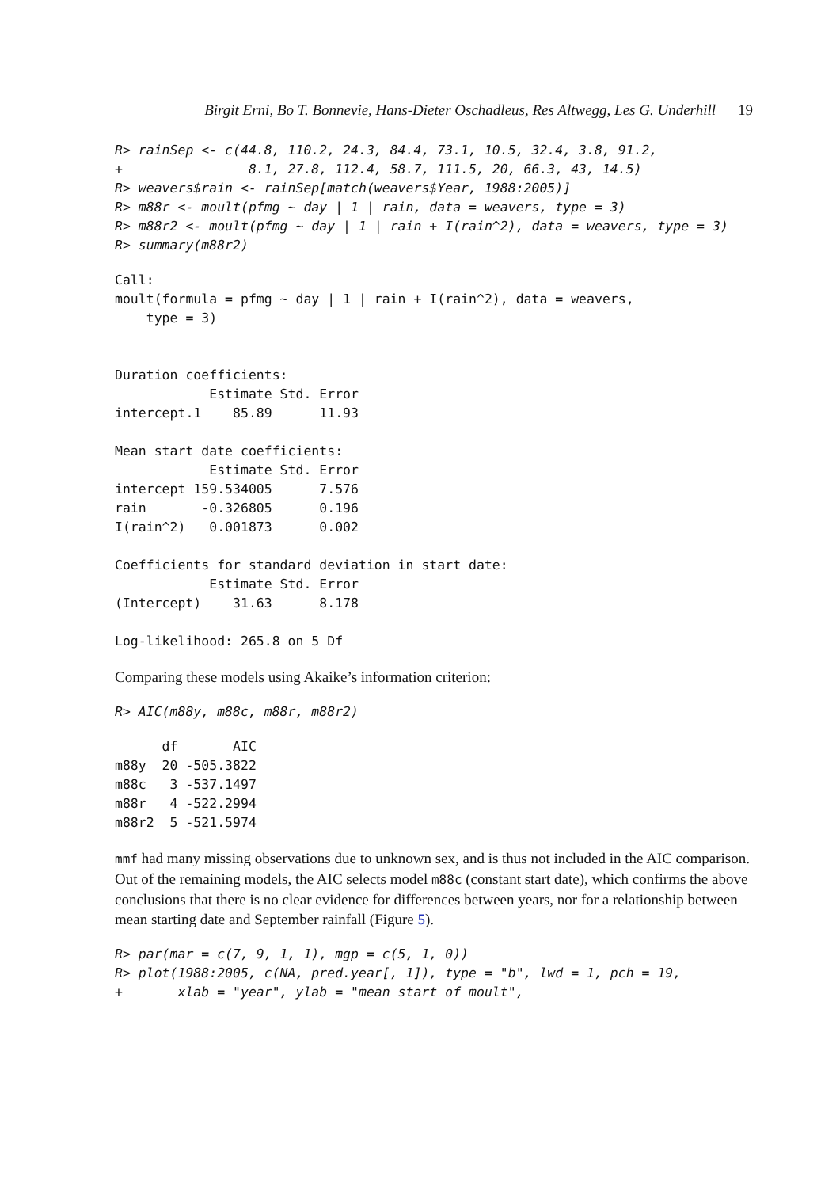Birgit Erni, Bo T. Bonnevie, Hans-Dieter Oschadleus, Res Altwegg, Les G. Underhill 19
R> rainSep <- c(44.8, 110.2, 24.3, 84.4, 73.1, 10.5, 32.4, 3.8, 91.2,
+                8.1, 27.8, 112.4, 58.7, 111.5, 20, 66.3, 43, 14.5)
R> weavers$rain <- rainSep[match(weavers$Year, 1988:2005)]
R> m88r <- moult(pfmg ~ day | 1 | rain, data = weavers, type = 3)
R> m88r2 <- moult(pfmg ~ day | 1 | rain + I(rain^2), data = weavers, type = 3)
R> summary(m88r2)
Call:
moult(formula = pfmg ~ day | 1 | rain + I(rain^2), data = weavers,
    type = 3)


Duration coefficients:
            Estimate Std. Error
intercept.1    85.89      11.93

Mean start date coefficients:
            Estimate Std. Error
intercept 159.534005      7.576
rain       -0.326805      0.196
I(rain^2)   0.001873      0.002

Coefficients for standard deviation in start date:
            Estimate Std. Error
(Intercept)    31.63      8.178

Log-likelihood: 265.8 on 5 Df
Comparing these models using Akaike’s information criterion:
R> AIC(m88y, m88c, m88r, m88r2)
      df       AIC
m88y  20 -505.3822
m88c   3 -537.1497
m88r   4 -522.2994
m88r2  5 -521.5974
mmf had many missing observations due to unknown sex, and is thus not included in the AIC comparison. Out of the remaining models, the AIC selects model m88c (constant start date), which confirms the above conclusions that there is no clear evidence for differences between years, nor for a relationship between mean starting date and September rainfall (Figure 5).
R> par(mar = c(7, 9, 1, 1), mgp = c(5, 1, 0))
R> plot(1988:2005, c(NA, pred.year[, 1]), type = "b", lwd = 1, pch = 19,
+       xlab = "year", ylab = "mean start of moult",